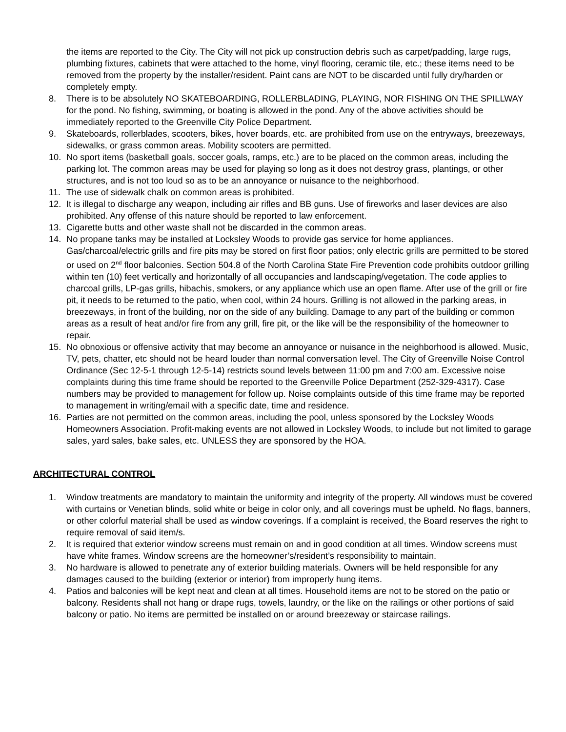the items are reported to the City. The City will not pick up construction debris such as carpet/padding, large rugs, plumbing fixtures, cabinets that were attached to the home, vinyl flooring, ceramic tile, etc.; these items need to be removed from the property by the installer/resident. Paint cans are NOT to be discarded until fully dry/harden or completely empty.
8. There is to be absolutely NO SKATEBOARDING, ROLLERBLADING, PLAYING, NOR FISHING ON THE SPILLWAY for the pond. No fishing, swimming, or boating is allowed in the pond. Any of the above activities should be immediately reported to the Greenville City Police Department.
9. Skateboards, rollerblades, scooters, bikes, hover boards, etc. are prohibited from use on the entryways, breezeways, sidewalks, or grass common areas. Mobility scooters are permitted.
10. No sport items (basketball goals, soccer goals, ramps, etc.) are to be placed on the common areas, including the parking lot. The common areas may be used for playing so long as it does not destroy grass, plantings, or other structures, and is not too loud so as to be an annoyance or nuisance to the neighborhood.
11. The use of sidewalk chalk on common areas is prohibited.
12. It is illegal to discharge any weapon, including air rifles and BB guns. Use of fireworks and laser devices are also prohibited. Any offense of this nature should be reported to law enforcement.
13. Cigarette butts and other waste shall not be discarded in the common areas.
14. No propane tanks may be installed at Locksley Woods to provide gas service for home appliances. Gas/charcoal/electric grills and fire pits may be stored on first floor patios; only electric grills are permitted to be stored or used on 2<sup>nd</sup> floor balconies. Section 504.8 of the North Carolina State Fire Prevention code prohibits outdoor grilling within ten (10) feet vertically and horizontally of all occupancies and landscaping/vegetation. The code applies to charcoal grills, LP-gas grills, hibachis, smokers, or any appliance which use an open flame. After use of the grill or fire pit, it needs to be returned to the patio, when cool, within 24 hours. Grilling is not allowed in the parking areas, in breezeways, in front of the building, nor on the side of any building. Damage to any part of the building or common areas as a result of heat and/or fire from any grill, fire pit, or the like will be the responsibility of the homeowner to repair.
15. No obnoxious or offensive activity that may become an annoyance or nuisance in the neighborhood is allowed. Music, TV, pets, chatter, etc should not be heard louder than normal conversation level. The City of Greenville Noise Control Ordinance (Sec 12-5-1 through 12-5-14) restricts sound levels between 11:00 pm and 7:00 am. Excessive noise complaints during this time frame should be reported to the Greenville Police Department (252-329-4317). Case numbers may be provided to management for follow up. Noise complaints outside of this time frame may be reported to management in writing/email with a specific date, time and residence.
16. Parties are not permitted on the common areas, including the pool, unless sponsored by the Locksley Woods Homeowners Association. Profit-making events are not allowed in Locksley Woods, to include but not limited to garage sales, yard sales, bake sales, etc. UNLESS they are sponsored by the HOA.
ARCHITECTURAL CONTROL
1. Window treatments are mandatory to maintain the uniformity and integrity of the property. All windows must be covered with curtains or Venetian blinds, solid white or beige in color only, and all coverings must be upheld. No flags, banners, or other colorful material shall be used as window coverings. If a complaint is received, the Board reserves the right to require removal of said item/s.
2. It is required that exterior window screens must remain on and in good condition at all times. Window screens must have white frames. Window screens are the homeowner’s/resident’s responsibility to maintain.
3. No hardware is allowed to penetrate any of exterior building materials. Owners will be held responsible for any damages caused to the building (exterior or interior) from improperly hung items.
4. Patios and balconies will be kept neat and clean at all times. Household items are not to be stored on the patio or balcony. Residents shall not hang or drape rugs, towels, laundry, or the like on the railings or other portions of said balcony or patio. No items are permitted be installed on or around breezeway or staircase railings.